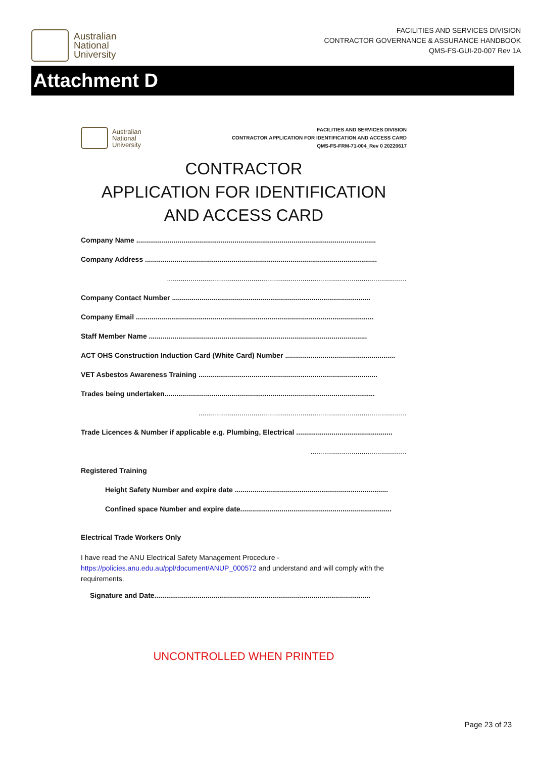Australian
National
University
FACILITIES AND SERVICES DIVISION
CONTRACTOR GOVERNANCE & ASSURANCE HANDBOOK
QMS-FS-GUI-20-007 Rev 1A
Attachment D
Australian
National
University
FACILITIES AND SERVICES DIVISION
CONTRACTOR APPLICATION FOR IDENTIFICATION AND ACCESS CARD
QMS-FS-FRM-71-004_Rev 0 20220617
CONTRACTOR
APPLICATION FOR IDENTIFICATION
AND ACCESS CARD
Company Name ..........................................................................................................................
Company Address ......................................................................................................................
..........................................................................................................................
Company Contact Number .....................................................................................................
Company Email .........................................................................................................................
Staff Member Name ...............................................................................................................
ACT OHS Construction Induction Card (White Card) Number ........................................................
VET Asbestos Awareness Training ...........................................................................................
Trades being undertaken...........................................................................................................
..........................................................................................................
Trade Licences & Number if applicable e.g. Plumbing, Electrical .................................................
.................................................
Registered Training
Height Safety Number and expire date ..............................................................................
Confined space Number and expire date.............................................................................
Electrical Trade Workers Only
I have read the ANU Electrical Safety Management Procedure - https://policies.anu.edu.au/ppl/document/ANUP_000572 and understand and will comply with the requirements.
Signature and Date..............................................................................................................
UNCONTROLLED WHEN PRINTED
Page 23 of 23